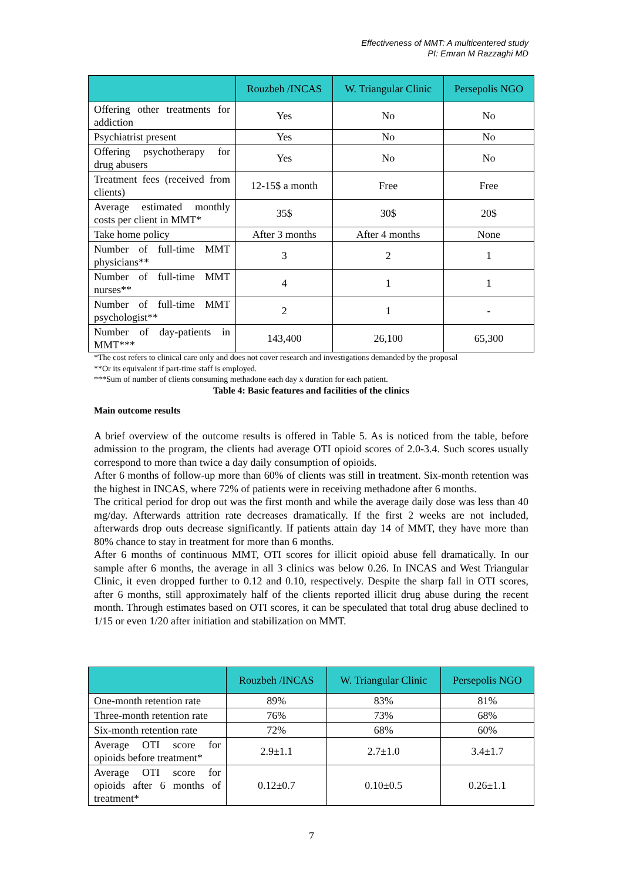Effectiveness of MMT: A multicentered study
PI: Emran M Razzaghi MD
| | Rouzbeh /INCAS | W. Triangular Clinic | Persepolis NGO |
| --- | --- | --- | --- |
| Offering other treatments for addiction | Yes | No | No |
| Psychiatrist present | Yes | No | No |
| Offering psychotherapy for drug abusers | Yes | No | No |
| Treatment fees (received from clients) | 12-15$ a month | Free | Free |
| Average estimated monthly costs per client in MMT* | 35$ | 30$ | 20$ |
| Take home policy | After 3 months | After 4 months | None |
| Number of full-time MMT physicians** | 3 | 2 | 1 |
| Number of full-time MMT nurses** | 4 | 1 | 1 |
| Number of full-time MMT psychologist** | 2 | 1 | - |
| Number of day-patients in MMT*** | 143,400 | 26,100 | 65,300 |
*The cost refers to clinical care only and does not cover research and investigations demanded by the proposal
**Or its equivalent if part-time staff is employed.
***Sum of number of clients consuming methadone each day x duration for each patient.
Table 4: Basic features and facilities of the clinics
Main outcome results
A brief overview of the outcome results is offered in Table 5. As is noticed from the table, before admission to the program, the clients had average OTI opioid scores of 2.0-3.4. Such scores usually correspond to more than twice a day daily consumption of opioids.
After 6 months of follow-up more than 60% of clients was still in treatment. Six-month retention was the highest in INCAS, where 72% of patients were in receiving methadone after 6 months.
The critical period for drop out was the first month and while the average daily dose was less than 40 mg/day. Afterwards attrition rate decreases dramatically. If the first 2 weeks are not included, afterwards drop outs decrease significantly. If patients attain day 14 of MMT, they have more than 80% chance to stay in treatment for more than 6 months.
After 6 months of continuous MMT, OTI scores for illicit opioid abuse fell dramatically. In our sample after 6 months, the average in all 3 clinics was below 0.26. In INCAS and West Triangular Clinic, it even dropped further to 0.12 and 0.10, respectively. Despite the sharp fall in OTI scores, after 6 months, still approximately half of the clients reported illicit drug abuse during the recent month. Through estimates based on OTI scores, it can be speculated that total drug abuse declined to 1/15 or even 1/20 after initiation and stabilization on MMT.
| | Rouzbeh /INCAS | W. Triangular Clinic | Persepolis NGO |
| --- | --- | --- | --- |
| One-month retention rate | 89% | 83% | 81% |
| Three-month retention rate | 76% | 73% | 68% |
| Six-month retention rate | 72% | 68% | 60% |
| Average OTI score for opioids before treatment* | 2.9±1.1 | 2.7±1.0 | 3.4±1.7 |
| Average OTI score for opioids after 6 months of treatment* | 0.12±0.7 | 0.10±0.5 | 0.26±1.1 |
7